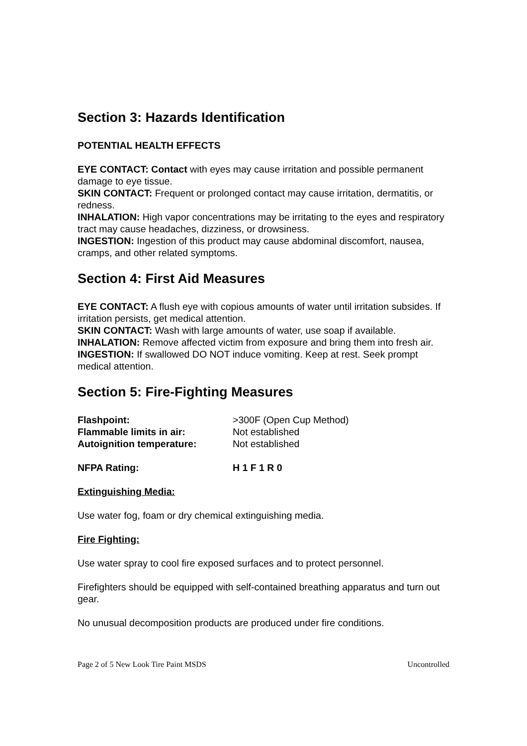Section 3: Hazards Identification
POTENTIAL HEALTH EFFECTS
EYE CONTACT: Contact with eyes may cause irritation and possible permanent damage to eye tissue.
SKIN CONTACT: Frequent or prolonged contact may cause irritation, dermatitis, or redness.
INHALATION: High vapor concentrations may be irritating to the eyes and respiratory tract may cause headaches, dizziness, or drowsiness.
INGESTION: Ingestion of this product may cause abdominal discomfort, nausea, cramps, and other related symptoms.
Section 4: First Aid Measures
EYE CONTACT: A flush eye with copious amounts of water until irritation subsides. If irritation persists, get medical attention.
SKIN CONTACT: Wash with large amounts of water, use soap if available.
INHALATION: Remove affected victim from exposure and bring them into fresh air.
INGESTION: If swallowed DO NOT induce vomiting. Keep at rest. Seek prompt medical attention.
Section 5: Fire-Fighting Measures
| Flashpoint: | >300F (Open Cup Method) |
| Flammable limits in air: | Not established |
| Autoignition temperature: | Not established |
| NFPA Rating: | H 1 F 1 R 0 |
Extinguishing Media:
Use water fog, foam or dry chemical extinguishing media.
Fire Fighting:
Use water spray to cool fire exposed surfaces and to protect personnel.
Firefighters should be equipped with self-contained breathing apparatus and turn out gear.
No unusual decomposition products are produced under fire conditions.
Page 2 of 5 New Look Tire Paint MSDS Uncontrolled